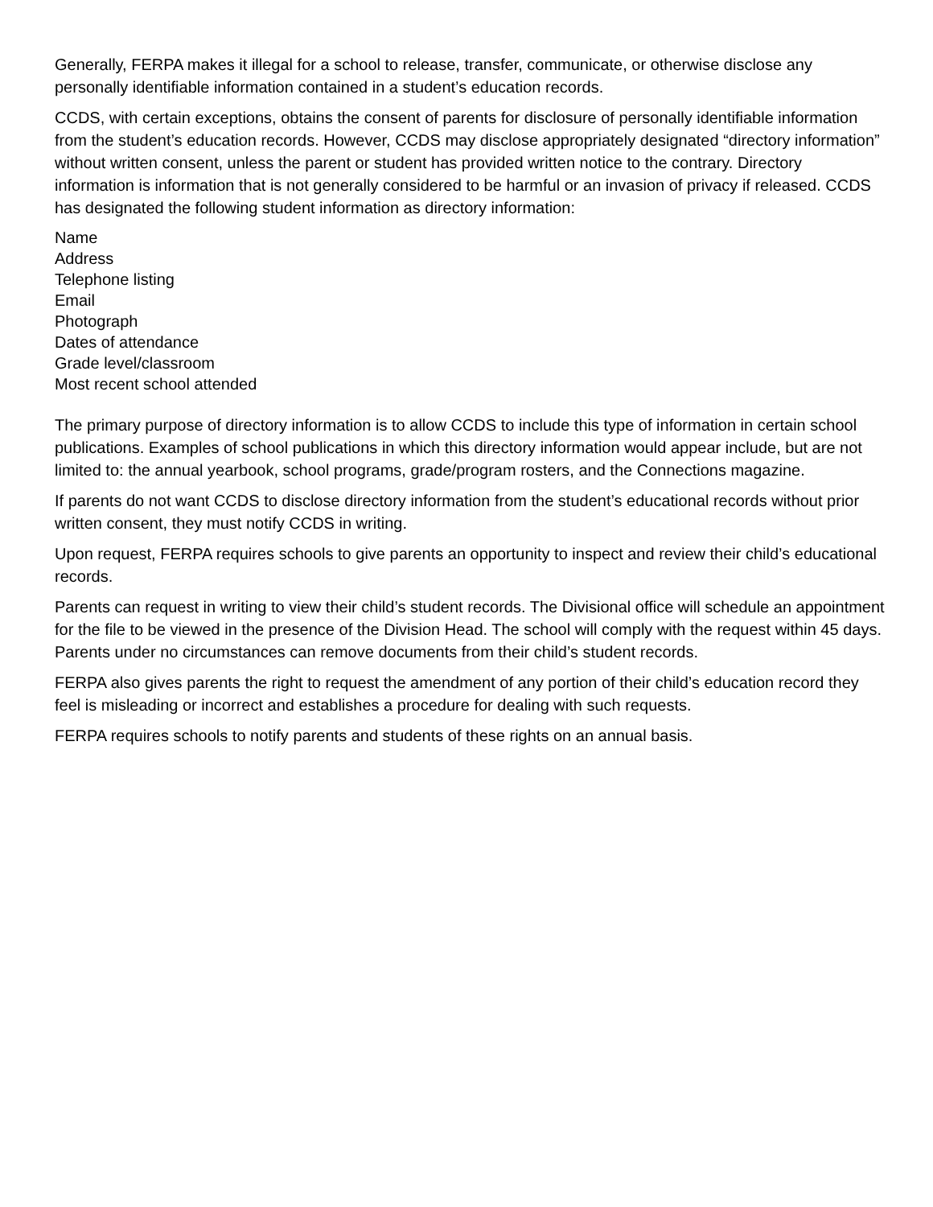Generally, FERPA makes it illegal for a school to release, transfer, communicate, or otherwise disclose any personally identifiable information contained in a student’s education records.
CCDS, with certain exceptions, obtains the consent of parents for disclosure of personally identifiable information from the student’s education records. However, CCDS may disclose appropriately designated “directory information” without written consent, unless the parent or student has provided written notice to the contrary. Directory information is information that is not generally considered to be harmful or an invasion of privacy if released. CCDS has designated the following student information as directory information:
Name
Address
Telephone listing
Email
Photograph
Dates of attendance
Grade level/classroom
Most recent school attended
The primary purpose of directory information is to allow CCDS to include this type of information in certain school publications. Examples of school publications in which this directory information would appear include, but are not limited to: the annual yearbook, school programs, grade/program rosters, and the Connections magazine.
If parents do not want CCDS to disclose directory information from the student’s educational records without prior written consent, they must notify CCDS in writing.
Upon request, FERPA requires schools to give parents an opportunity to inspect and review their child’s educational records.
Parents can request in writing to view their child’s student records. The Divisional office will schedule an appointment for the file to be viewed in the presence of the Division Head. The school will comply with the request within 45 days. Parents under no circumstances can remove documents from their child’s student records.
FERPA also gives parents the right to request the amendment of any portion of their child’s education record they feel is misleading or incorrect and establishes a procedure for dealing with such requests.
FERPA requires schools to notify parents and students of these rights on an annual basis.